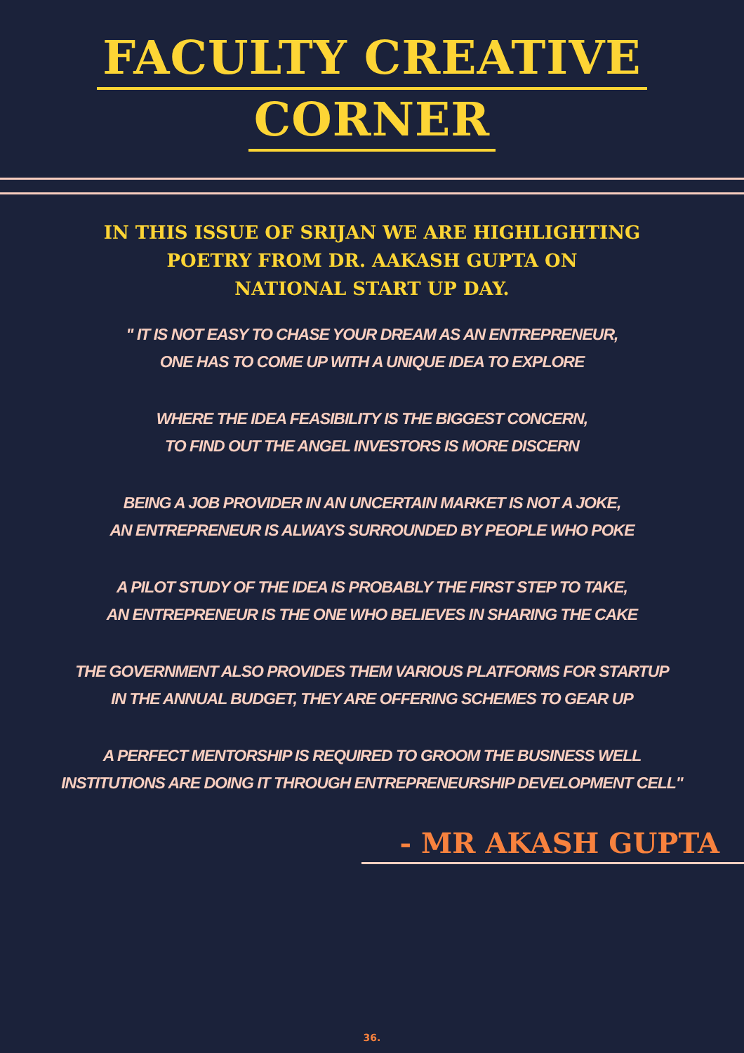FACULTY CREATIVE
CORNER
IN THIS ISSUE OF SRIJAN WE ARE HIGHLIGHTING
POETRY FROM DR. AAKASH GUPTA ON
NATIONAL START UP DAY.
" IT IS NOT EASY TO CHASE YOUR DREAM AS AN ENTREPRENEUR,
ONE HAS TO COME UP WITH A UNIQUE IDEA TO EXPLORE
WHERE THE IDEA FEASIBILITY IS THE BIGGEST CONCERN,
TO FIND OUT THE ANGEL INVESTORS IS MORE DISCERN
BEING A JOB PROVIDER IN AN UNCERTAIN MARKET IS NOT A JOKE,
AN ENTREPRENEUR IS ALWAYS SURROUNDED BY PEOPLE WHO POKE
A PILOT STUDY OF THE IDEA IS PROBABLY THE FIRST STEP TO TAKE,
AN ENTREPRENEUR IS THE ONE WHO BELIEVES IN SHARING THE CAKE
THE GOVERNMENT ALSO PROVIDES THEM VARIOUS PLATFORMS FOR STARTUP
IN THE ANNUAL BUDGET, THEY ARE OFFERING SCHEMES TO GEAR UP
A PERFECT MENTORSHIP IS REQUIRED TO GROOM THE BUSINESS WELL
INSTITUTIONS ARE DOING IT THROUGH ENTREPRENEURSHIP DEVELOPMENT CELL"
- MR AKASH GUPTA
36.